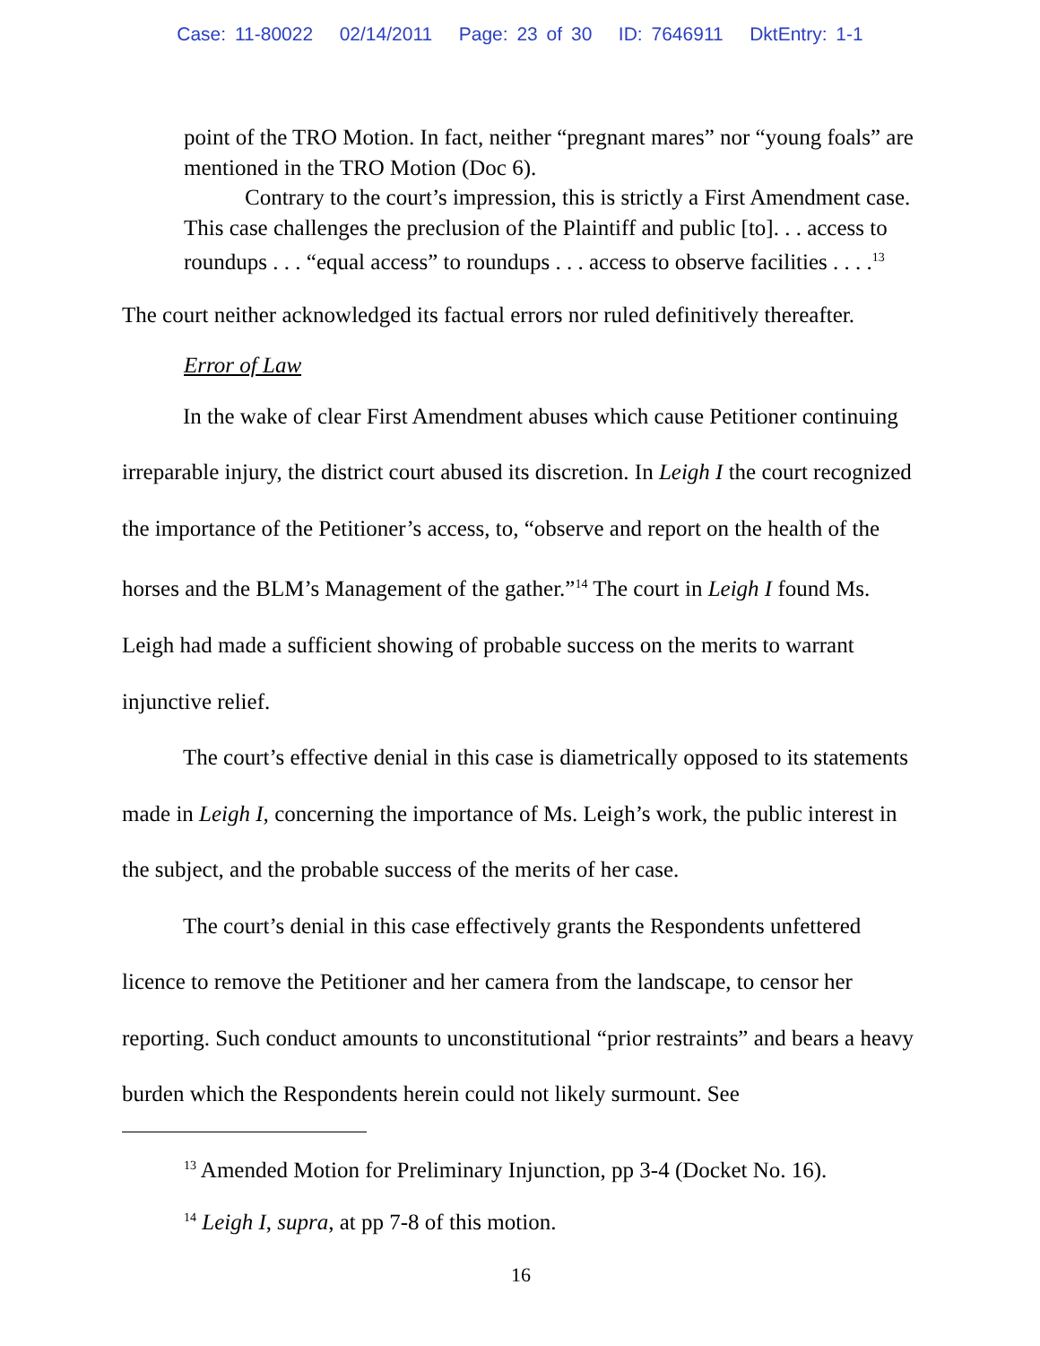Case: 11-80022 02/14/2011 Page: 23 of 30 ID: 7646911 DktEntry: 1-1
point of the TRO Motion. In fact, neither “pregnant mares” nor “young foals” are mentioned in the TRO Motion (Doc 6).
Contrary to the court’s impression, this is strictly a First Amendment case. This case challenges the preclusion of the Plaintiff and public [to]. . . access to roundups . . . “equal access” to roundups . . . access to observe facilities . . . .<sup>13</sup>
The court neither acknowledged its factual errors nor ruled definitively thereafter.
Error of Law
In the wake of clear First Amendment abuses which cause Petitioner continuing irreparable injury, the district court abused its discretion. In Leigh I the court recognized the importance of the Petitioner’s access, to, “observe and report on the health of the horses and the BLM’s Management of the gather.”<sup>14</sup> The court in Leigh I found Ms. Leigh had made a sufficient showing of probable success on the merits to warrant injunctive relief.
The court’s effective denial in this case is diametrically opposed to its statements made in Leigh I, concerning the importance of Ms. Leigh’s work, the public interest in the subject, and the probable success of the merits of her case.
The court’s denial in this case effectively grants the Respondents unfettered licence to remove the Petitioner and her camera from the landscape, to censor her reporting. Such conduct amounts to unconstitutional “prior restraints” and bears a heavy burden which the Respondents herein could not likely surmount. See
<sup>13</sup> Amended Motion for Preliminary Injunction, pp 3-4 (Docket No. 16).
<sup>14</sup> Leigh I, supra, at pp 7-8 of this motion.
16